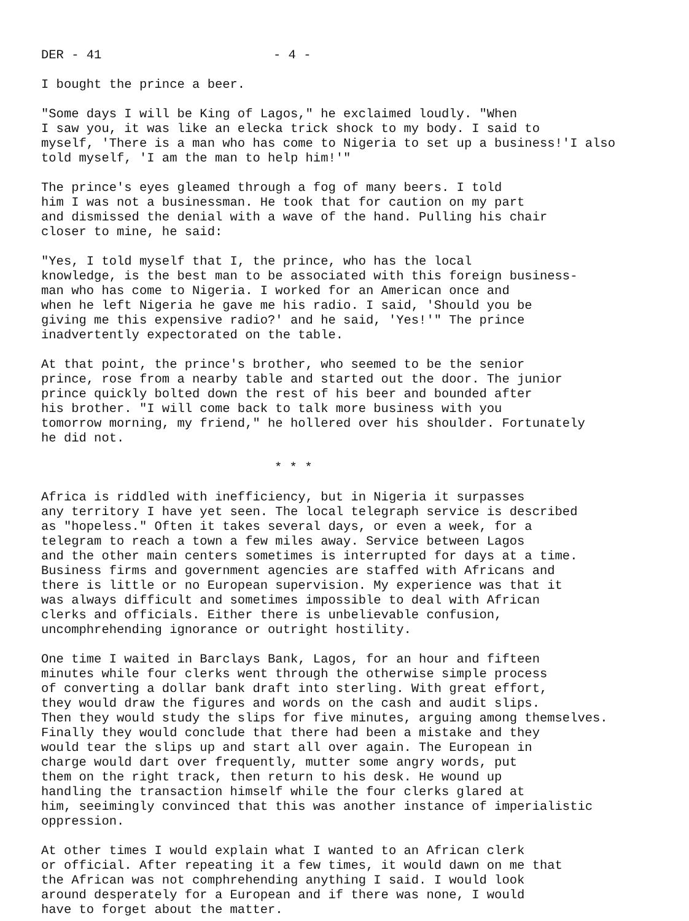DER - 41 - 4 -
I bought the prince a beer.
"Some days I will be King of Lagos," he exclaimed loudly. "When I saw you, it was like an elecka trick shock to my body. I said to myself, 'There is a man who has come to Nigeria to set up a business!'I also told myself, 'I am the man to help him!'"
The prince's eyes gleamed through a fog of many beers. I told him I was not a businessman. He took that for caution on my part and dismissed the denial with a wave of the hand. Pulling his chair closer to mine, he said:
"Yes, I told myself that I, the prince, who has the local knowledge, is the best man to be associated with this foreign business- man who has come to Nigeria. I worked for an American once and when he left Nigeria he gave me his radio. I said, 'Should you be giving me this expensive radio?' and he said, 'Yes!'" The prince inadvertently expectorated on the table.
At that point, the prince's brother, who seemed to be the senior prince, rose from a nearby table and started out the door. The junior prince quickly bolted down the rest of his beer and bounded after his brother. "I will come back to talk more business with you tomorrow morning, my friend," he hollered over his shoulder. Fortunately he did not.
* * *
Africa is riddled with inefficiency, but in Nigeria it surpasses any territory I have yet seen. The local telegraph service is described as "hopeless." Often it takes several days, or even a week, for a telegram to reach a town a few miles away. Service between Lagos and the other main centers sometimes is interrupted for days at a time. Business firms and government agencies are staffed with Africans and there is little or no European supervision. My experience was that it was always difficult and sometimes impossible to deal with African clerks and officials. Either there is unbelievable confusion, uncomphrehending ignorance or outright hostility.
One time I waited in Barclays Bank, Lagos, for an hour and fifteen minutes while four clerks went through the otherwise simple process of converting a dollar bank draft into sterling. With great effort, they would draw the figures and words on the cash and audit slips. Then they would study the slips for five minutes, arguing among themselves. Finally they would conclude that there had been a mistake and they would tear the slips up and start all over again. The European in charge would dart over frequently, mutter some angry words, put them on the right track, then return to his desk. He wound up handling the transaction himself while the four clerks glared at him, seeimingly convinced that this was another instance of imperialistic oppression.
At other times I would explain what I wanted to an African clerk or official. After repeating it a few times, it would dawn on me that the African was not comphrehending anything I said. I would look around desperately for a European and if there was none, I would have to forget about the matter.